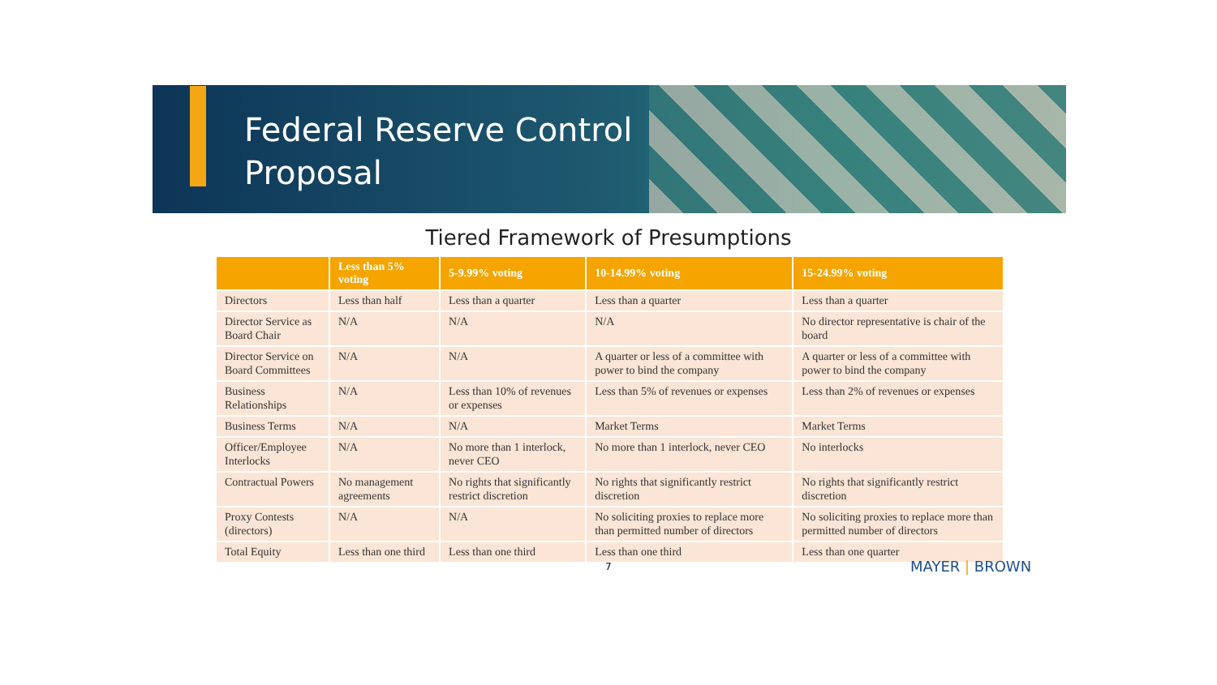Federal Reserve Control
Proposal
Tiered Framework of Presumptions
| | Less than 5% voting | 5-9.99% voting | 10-14.99% voting | 15-24.99% voting |
| --- | --- | --- | --- | --- |
| Directors | Less than half | Less than a quarter | Less than a quarter | Less than a quarter |
| Director Service as Board Chair | N/A | N/A | N/A | No director representative is chair of the board |
| Director Service on Board Committees | N/A | N/A | A quarter or less of a committee with power to bind the company | A quarter or less of a committee with power to bind the company |
| Business Relationships | N/A | Less than 10% of revenues or expenses | Less than 5% of revenues or expenses | Less than 2% of revenues or expenses |
| Business Terms | N/A | N/A | Market Terms | Market Terms |
| Officer/Employee Interlocks | N/A | No more than 1 interlock, never CEO | No more than 1 interlock, never CEO | No interlocks |
| Contractual Powers | No management agreements | No rights that significantly restrict discretion | No rights that significantly restrict discretion | No rights that significantly restrict discretion |
| Proxy Contests (directors) | N/A | N/A | No soliciting proxies to replace more than permitted number of directors | No soliciting proxies to replace more than permitted number of directors |
| Total Equity | Less than one third | Less than one third | Less than one third | Less than one quarter |
7 MAYER | BROWN